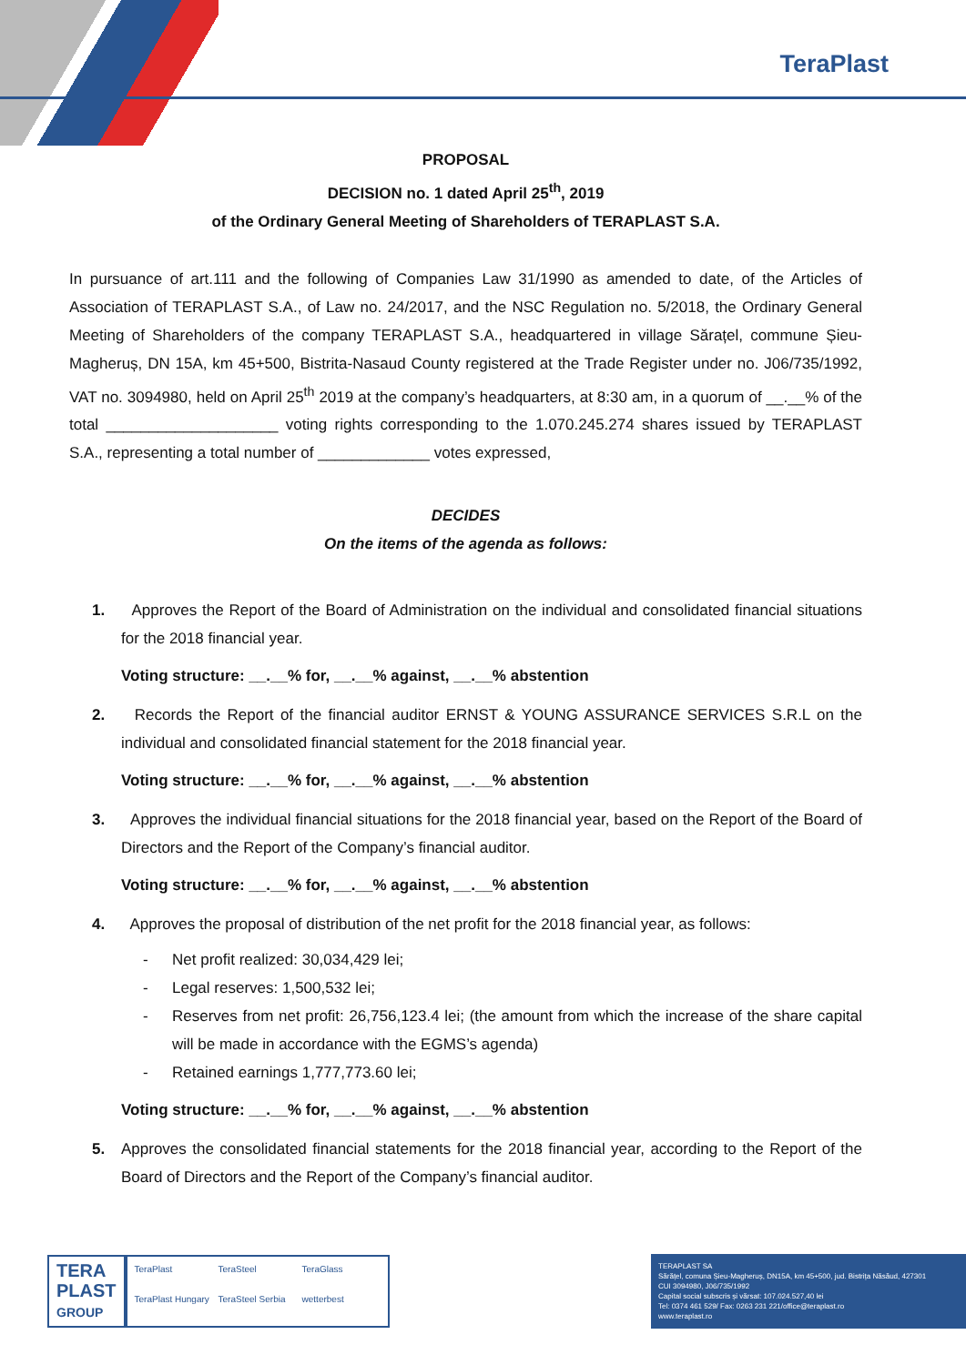TeraPlast
PROPOSAL
DECISION no. 1 dated April 25<sup>th</sup>, 2019
of the Ordinary General Meeting of Shareholders of TERAPLAST S.A.
In pursuance of art.111 and the following of Companies Law 31/1990 as amended to date, of the Articles of Association of TERAPLAST S.A., of Law no. 24/2017, and the NSC Regulation no. 5/2018, the Ordinary General Meeting of Shareholders of the company TERAPLAST S.A., headquartered in village Sărațel, commune Șieu-Magheruș, DN 15A, km 45+500, Bistrita-Nasaud County registered at the Trade Register under no. J06/735/1992, VAT no. 3094980, held on April 25<sup>th</sup> 2019 at the company’s headquarters, at 8:30 am, in a quorum of __.__% of the total ____________________ voting rights corresponding to the 1.070.245.274 shares issued by TERAPLAST S.A., representing a total number of _____________ votes expressed,
DECIDES
On the items of the agenda as follows:
1. Approves the Report of the Board of Administration on the individual and consolidated financial situations for the 2018 financial year.
Voting structure: __.__% for, __.__% against, __.__% abstention
2. Records the Report of the financial auditor ERNST & YOUNG ASSURANCE SERVICES S.R.L on the individual and consolidated financial statement for the 2018 financial year.
Voting structure: __.__% for, __.__% against, __.__% abstention
3. Approves the individual financial situations for the 2018 financial year, based on the Report of the Board of Directors and the Report of the Company’s financial auditor.
Voting structure: __.__% for, __.__% against, __.__% abstention
4. Approves the proposal of distribution of the net profit for the 2018 financial year, as follows:
- Net profit realized: 30,034,429 lei;
- Legal reserves: 1,500,532 lei;
- Reserves from net profit: 26,756,123.4 lei; (the amount from which the increase of the share capital will be made in accordance with the EGMS’s agenda)
- Retained earnings 1,777,773.60 lei;
Voting structure: __.__% for, __.__% against, __.__% abstention
5. Approves the consolidated financial statements for the 2018 financial year, according to the Report of the Board of Directors and the Report of the Company’s financial auditor.
TERA
PLAST
GROUP
TeraPlast TeraSteel TeraGlass TeraPlast Hungary TeraSteel Serbia wetterbest
TERAPLAST SA
Sărățel, comuna Șieu-Magheruș, DN15A, km 45+500, jud. Bistrița Năsăud, 427301
CUI 3094980, J06/735/1992
Capital social subscris și vărsat: 107.024.527,40 lei
Tel: 0374 461 529/ Fax: 0263 231 221/office@teraplast.ro
www.teraplast.ro